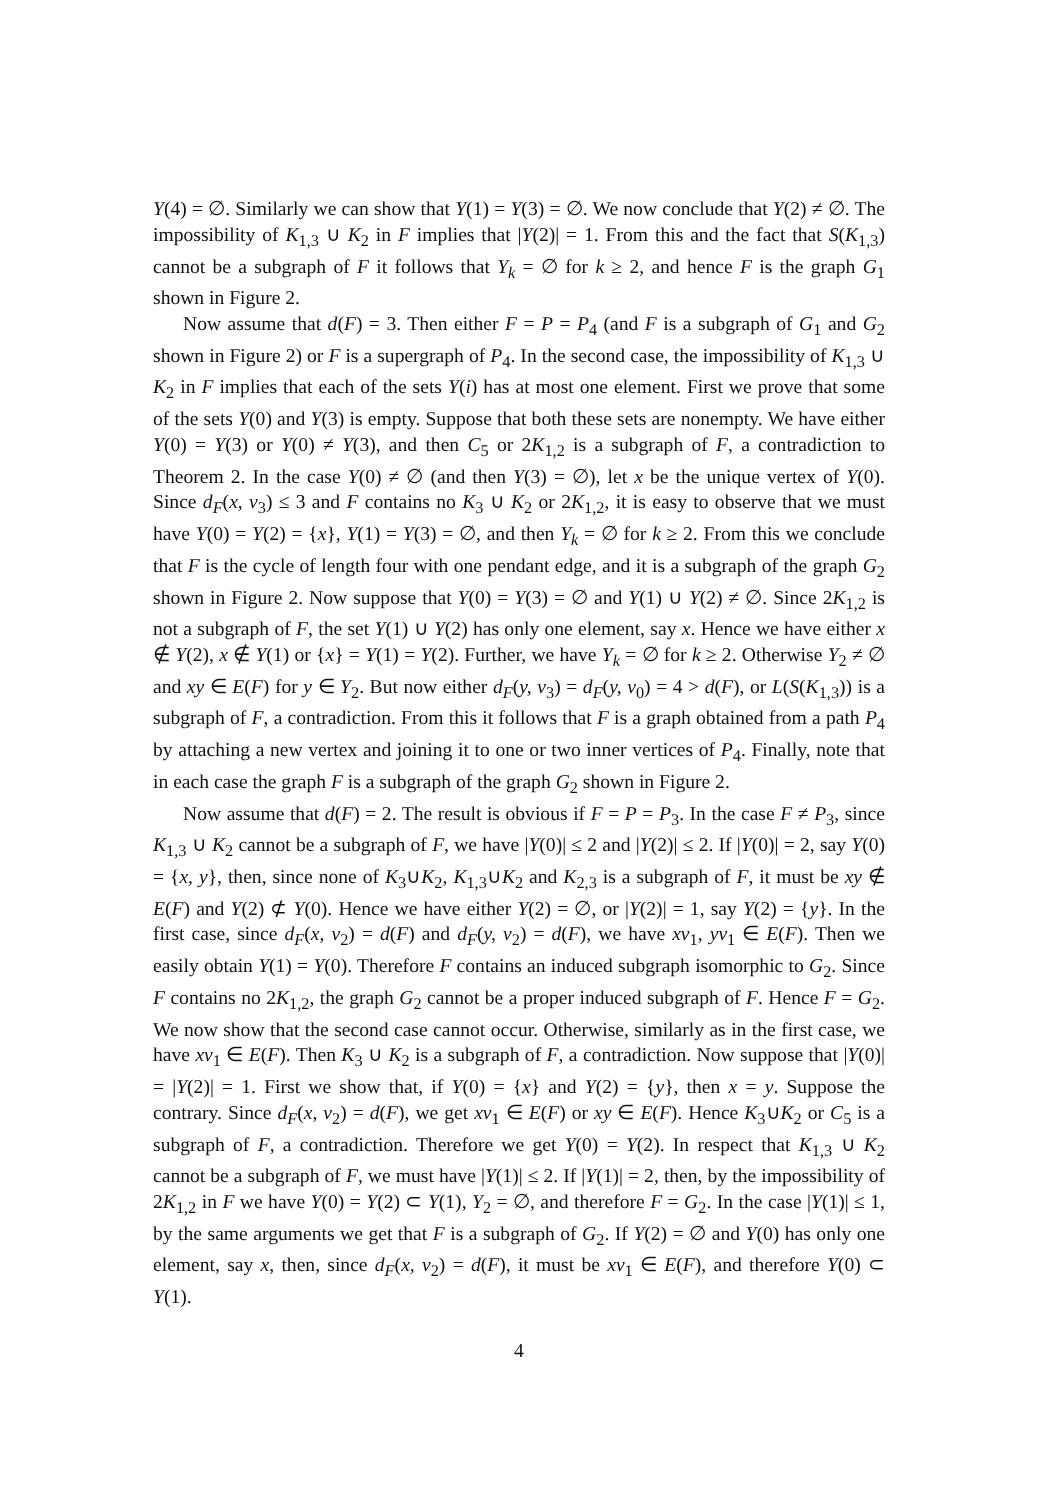Y(4) = ∅. Similarly we can show that Y(1) = Y(3) = ∅. We now conclude that Y(2) ≠ ∅. The impossibility of K<sub>1,3</sub> ∪ K<sub>2</sub> in F implies that |Y(2)| = 1. From this and the fact that S(K<sub>1,3</sub>) cannot be a subgraph of F it follows that Y<sub>k</sub> = ∅ for k ≥ 2, and hence F is the graph G<sub>1</sub> shown in Figure 2.
Now assume that d(F) = 3. Then either F = P = P<sub>4</sub> (and F is a subgraph of G<sub>1</sub> and G<sub>2</sub> shown in Figure 2) or F is a supergraph of P<sub>4</sub>. In the second case, the impossibility of K<sub>1,3</sub> ∪ K<sub>2</sub> in F implies that each of the sets Y(i) has at most one element. First we prove that some of the sets Y(0) and Y(3) is empty. Suppose that both these sets are nonempty. We have either Y(0) = Y(3) or Y(0) ≠ Y(3), and then C<sub>5</sub> or 2K<sub>1,2</sub> is a subgraph of F, a contradiction to Theorem 2. In the case Y(0) ≠ ∅ (and then Y(3) = ∅), let x be the unique vertex of Y(0). Since d<sub>F</sub>(x, v<sub>3</sub>) ≤ 3 and F contains no K<sub>3</sub> ∪ K<sub>2</sub> or 2K<sub>1,2</sub>, it is easy to observe that we must have Y(0) = Y(2) = {x}, Y(1) = Y(3) = ∅, and then Y<sub>k</sub> = ∅ for k ≥ 2. From this we conclude that F is the cycle of length four with one pendant edge, and it is a subgraph of the graph G<sub>2</sub> shown in Figure 2. Now suppose that Y(0) = Y(3) = ∅ and Y(1) ∪ Y(2) ≠ ∅. Since 2K<sub>1,2</sub> is not a subgraph of F, the set Y(1) ∪ Y(2) has only one element, say x. Hence we have either x ∉ Y(2), x ∉ Y(1) or {x} = Y(1) = Y(2). Further, we have Y<sub>k</sub> = ∅ for k ≥ 2. Otherwise Y<sub>2</sub> ≠ ∅ and xy ∈ E(F) for y ∈ Y<sub>2</sub>. But now either d<sub>F</sub>(y, v<sub>3</sub>) = d<sub>F</sub>(y, v<sub>0</sub>) = 4 > d(F), or L(S(K<sub>1,3</sub>)) is a subgraph of F, a contradiction. From this it follows that F is a graph obtained from a path P<sub>4</sub> by attaching a new vertex and joining it to one or two inner vertices of P<sub>4</sub>. Finally, note that in each case the graph F is a subgraph of the graph G<sub>2</sub> shown in Figure 2.
Now assume that d(F) = 2. The result is obvious if F = P = P<sub>3</sub>. In the case F ≠ P<sub>3</sub>, since K<sub>1,3</sub> ∪ K<sub>2</sub> cannot be a subgraph of F, we have |Y(0)| ≤ 2 and |Y(2)| ≤ 2. If |Y(0)| = 2, say Y(0) = {x, y}, then, since none of K<sub>3</sub>∪K<sub>2</sub>, K<sub>1,3</sub>∪K<sub>2</sub> and K<sub>2,3</sub> is a subgraph of F, it must be xy ∉ E(F) and Y(2) ⊄ Y(0). Hence we have either Y(2) = ∅, or |Y(2)| = 1, say Y(2) = {y}. In the first case, since d<sub>F</sub>(x, v<sub>2</sub>) = d(F) and d<sub>F</sub>(y, v<sub>2</sub>) = d(F), we have xv<sub>1</sub>, yv<sub>1</sub> ∈ E(F). Then we easily obtain Y(1) = Y(0). Therefore F contains an induced subgraph isomorphic to G<sub>2</sub>. Since F contains no 2K<sub>1,2</sub>, the graph G<sub>2</sub> cannot be a proper induced subgraph of F. Hence F = G<sub>2</sub>. We now show that the second case cannot occur. Otherwise, similarly as in the first case, we have xv<sub>1</sub> ∈ E(F). Then K<sub>3</sub> ∪ K<sub>2</sub> is a subgraph of F, a contradiction. Now suppose that |Y(0)| = |Y(2)| = 1. First we show that, if Y(0) = {x} and Y(2) = {y}, then x = y. Suppose the contrary. Since d<sub>F</sub>(x, v<sub>2</sub>) = d(F), we get xv<sub>1</sub> ∈ E(F) or xy ∈ E(F). Hence K<sub>3</sub>∪K<sub>2</sub> or C<sub>5</sub> is a subgraph of F, a contradiction. Therefore we get Y(0) = Y(2). In respect that K<sub>1,3</sub> ∪ K<sub>2</sub> cannot be a subgraph of F, we must have |Y(1)| ≤ 2. If |Y(1)| = 2, then, by the impossibility of 2K<sub>1,2</sub> in F we have Y(0) = Y(2) ⊂ Y(1), Y<sub>2</sub> = ∅, and therefore F = G<sub>2</sub>. In the case |Y(1)| ≤ 1, by the same arguments we get that F is a subgraph of G<sub>2</sub>. If Y(2) = ∅ and Y(0) has only one element, say x, then, since d<sub>F</sub>(x, v<sub>2</sub>) = d(F), it must be xv<sub>1</sub> ∈ E(F), and therefore Y(0) ⊂ Y(1).
4